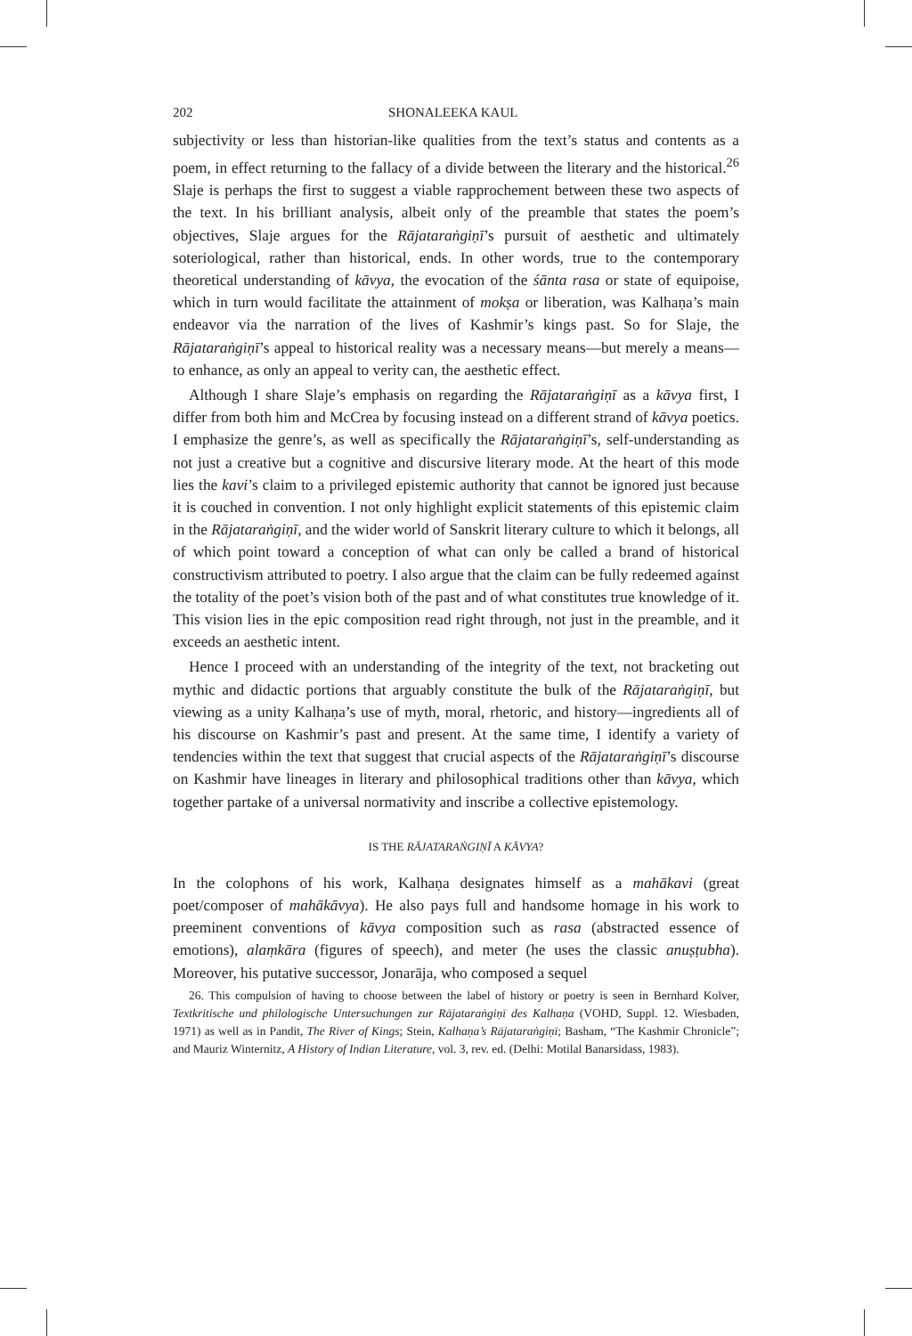202 SHONALEEKA KAUL
subjectivity or less than historian-like qualities from the text’s status and contents as a poem, in effect returning to the fallacy of a divide between the literary and the historical.<sup>26</sup> Slaje is perhaps the first to suggest a viable rapprochement between these two aspects of the text. In his brilliant analysis, albeit only of the preamble that states the poem’s objectives, Slaje argues for the Rājataraṅgiṇī’s pursuit of aesthetic and ultimately soteriological, rather than historical, ends. In other words, true to the contemporary theoretical understanding of kāvya, the evocation of the śānta rasa or state of equipoise, which in turn would facilitate the attainment of mokṣa or liberation, was Kalhaṇa’s main endeavor via the narration of the lives of Kashmir’s kings past. So for Slaje, the Rājataraṅgiṇī’s appeal to historical reality was a necessary means—but merely a means—to enhance, as only an appeal to verity can, the aesthetic effect.
Although I share Slaje’s emphasis on regarding the Rājataraṅgiṇī as a kāvya first, I differ from both him and McCrea by focusing instead on a different strand of kāvya poetics. I emphasize the genre’s, as well as specifically the Rājataraṅgiṇī’s, self-understanding as not just a creative but a cognitive and discursive literary mode. At the heart of this mode lies the kavi’s claim to a privileged epistemic authority that cannot be ignored just because it is couched in convention. I not only highlight explicit statements of this epistemic claim in the Rājataraṅgiṇī, and the wider world of Sanskrit literary culture to which it belongs, all of which point toward a conception of what can only be called a brand of historical constructivism attributed to poetry. I also argue that the claim can be fully redeemed against the totality of the poet’s vision both of the past and of what constitutes true knowledge of it. This vision lies in the epic composition read right through, not just in the preamble, and it exceeds an aesthetic intent.
Hence I proceed with an understanding of the integrity of the text, not bracketing out mythic and didactic portions that arguably constitute the bulk of the Rājataraṅgiṇī, but viewing as a unity Kalhaṇa’s use of myth, moral, rhetoric, and history—ingredients all of his discourse on Kashmir’s past and present. At the same time, I identify a variety of tendencies within the text that suggest that crucial aspects of the Rājataraṅgiṇī’s discourse on Kashmir have lineages in literary and philosophical traditions other than kāvya, which together partake of a universal normativity and inscribe a collective epistemology.
IS THE RĀJATARAṄGIṆĪ A KĀVYA?
In the colophons of his work, Kalhaṇa designates himself as a mahākavi (great poet/composer of mahākāvya). He also pays full and handsome homage in his work to preeminent conventions of kāvya composition such as rasa (abstracted essence of emotions), alaṃkāra (figures of speech), and meter (he uses the classic anuṣṭubha). Moreover, his putative successor, Jonarāja, who composed a sequel
26. This compulsion of having to choose between the label of history or poetry is seen in Bernhard Kolver, Textkritische und philologische Untersuchungen zur Rājataraṅgiṇī des Kalhaṇa (VOHD, Suppl. 12. Wiesbaden, 1971) as well as in Pandit, The River of Kings; Stein, Kalhaṇa’s Rājataraṅgiṇī; Basham, “The Kashmir Chronicle”; and Mauriz Winternitz, A History of Indian Literature, vol. 3, rev. ed. (Delhi: Motilal Banarsidass, 1983).